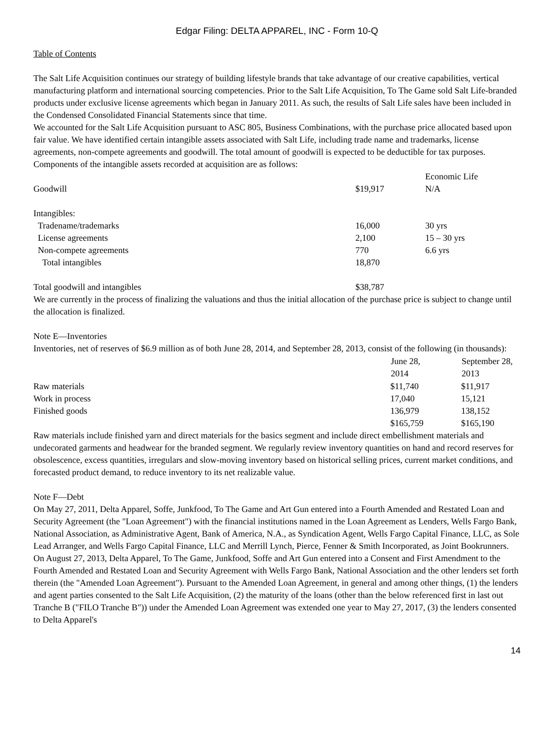Edgar Filing: DELTA APPAREL, INC - Form 10-Q
Table of Contents
The Salt Life Acquisition continues our strategy of building lifestyle brands that take advantage of our creative capabilities, vertical manufacturing platform and international sourcing competencies. Prior to the Salt Life Acquisition, To The Game sold Salt Life-branded products under exclusive license agreements which began in January 2011. As such, the results of Salt Life sales have been included in the Condensed Consolidated Financial Statements since that time.
We accounted for the Salt Life Acquisition pursuant to ASC 805, Business Combinations, with the purchase price allocated based upon fair value. We have identified certain intangible assets associated with Salt Life, including trade name and trademarks, license agreements, non-compete agreements and goodwill. The total amount of goodwill is expected to be deductible for tax purposes. Components of the intangible assets recorded at acquisition are as follows:
| | | Economic Life |
| Goodwill | $19,917 | N/A |
| Intangibles: | | |
| Tradename/trademarks | 16,000 | 30 yrs |
| License agreements | 2,100 | 15 – 30 yrs |
| Non-compete agreements | 770 | 6.6 yrs |
| Total intangibles | 18,870 | |
| Total goodwill and intangibles | $38,787 | |
We are currently in the process of finalizing the valuations and thus the initial allocation of the purchase price is subject to change until the allocation is finalized.
Note E—Inventories
Inventories, net of reserves of $6.9 million as of both June 28, 2014, and September 28, 2013, consist of the following (in thousands):
| | June 28, 2014 | September 28, 2013 |
| --- | --- | --- |
| Raw materials | $11,740 | $11,917 |
| Work in process | 17,040 | 15,121 |
| Finished goods | 136,979 | 138,152 |
| | $165,759 | $165,190 |
Raw materials include finished yarn and direct materials for the basics segment and include direct embellishment materials and undecorated garments and headwear for the branded segment. We regularly review inventory quantities on hand and record reserves for obsolescence, excess quantities, irregulars and slow-moving inventory based on historical selling prices, current market conditions, and forecasted product demand, to reduce inventory to its net realizable value.
Note F—Debt
On May 27, 2011, Delta Apparel, Soffe, Junkfood, To The Game and Art Gun entered into a Fourth Amended and Restated Loan and Security Agreement (the "Loan Agreement") with the financial institutions named in the Loan Agreement as Lenders, Wells Fargo Bank, National Association, as Administrative Agent, Bank of America, N.A., as Syndication Agent, Wells Fargo Capital Finance, LLC, as Sole Lead Arranger, and Wells Fargo Capital Finance, LLC and Merrill Lynch, Pierce, Fenner & Smith Incorporated, as Joint Bookrunners.
On August 27, 2013, Delta Apparel, To The Game, Junkfood, Soffe and Art Gun entered into a Consent and First Amendment to the Fourth Amended and Restated Loan and Security Agreement with Wells Fargo Bank, National Association and the other lenders set forth therein (the "Amended Loan Agreement"). Pursuant to the Amended Loan Agreement, in general and among other things, (1) the lenders and agent parties consented to the Salt Life Acquisition, (2) the maturity of the loans (other than the below referenced first in last out Tranche B ("FILO Tranche B")) under the Amended Loan Agreement was extended one year to May 27, 2017, (3) the lenders consented to Delta Apparel's
14